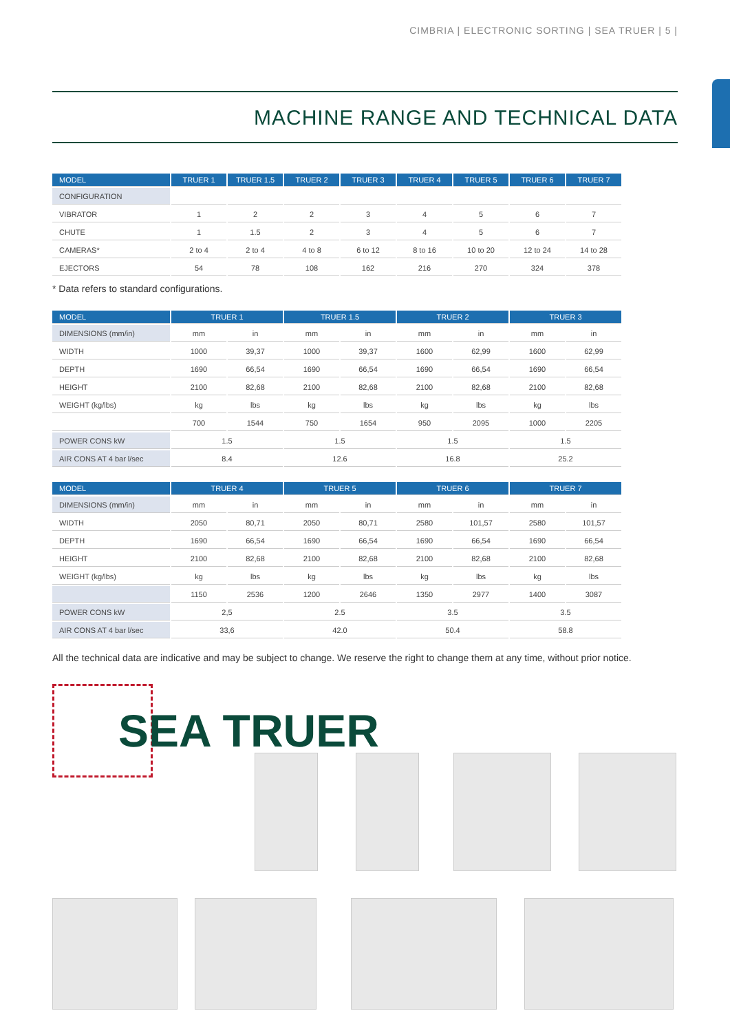CIMBRIA | ELECTRONIC SORTING | SEA TRUER | 5 |
MACHINE RANGE AND TECHNICAL DATA
| MODEL | TRUER 1 | TRUER 1.5 | TRUER 2 | TRUER 3 | TRUER 4 | TRUER 5 | TRUER 6 | TRUER 7 |
| --- | --- | --- | --- | --- | --- | --- | --- | --- |
| CONFIGURATION | | | | | | | | |
| VIBRATOR | 1 | 2 | 2 | 3 | 4 | 5 | 6 | 7 |
| CHUTE | 1 | 1.5 | 2 | 3 | 4 | 5 | 6 | 7 |
| CAMERAS* | 2 to 4 | 2 to 4 | 4 to 8 | 6 to 12 | 8 to 16 | 10 to 20 | 12 to 24 | 14 to 28 |
| EJECTORS | 54 | 78 | 108 | 162 | 216 | 270 | 324 | 378 |
* Data refers to standard configurations.
| MODEL | TRUER 1 | | TRUER 1.5 | | TRUER 2 | | TRUER 3 | |
| --- | --- | --- | --- | --- | --- | --- | --- | --- |
| DIMENSIONS (mm/in) | mm | in | mm | in | mm | in | mm | in |
| WIDTH | 1000 | 39,37 | 1000 | 39,37 | 1600 | 62,99 | 1600 | 62,99 |
| DEPTH | 1690 | 66,54 | 1690 | 66,54 | 1690 | 66,54 | 1690 | 66,54 |
| HEIGHT | 2100 | 82,68 | 2100 | 82,68 | 2100 | 82,68 | 2100 | 82,68 |
| WEIGHT (kg/lbs) | kg | lbs | kg | lbs | kg | lbs | kg | lbs |
| | 700 | 1544 | 750 | 1654 | 950 | 2095 | 1000 | 2205 |
| POWER CONS kW | 1.5 | | 1.5 | | 1.5 | | 1.5 | |
| AIR CONS AT 4 bar l/sec | 8.4 | | 12.6 | | 16.8 | | 25.2 | |
| MODEL | TRUER 4 | | TRUER 5 | | TRUER 6 | | TRUER 7 | |
| --- | --- | --- | --- | --- | --- | --- | --- | --- |
| DIMENSIONS (mm/in) | mm | in | mm | in | mm | in | mm | in |
| WIDTH | 2050 | 80,71 | 2050 | 80,71 | 2580 | 101,57 | 2580 | 101,57 |
| DEPTH | 1690 | 66,54 | 1690 | 66,54 | 1690 | 66,54 | 1690 | 66,54 |
| HEIGHT | 2100 | 82,68 | 2100 | 82,68 | 2100 | 82,68 | 2100 | 82,68 |
| WEIGHT (kg/lbs) | kg | lbs | kg | lbs | kg | lbs | kg | lbs |
| | 1150 | 2536 | 1200 | 2646 | 1350 | 2977 | 1400 | 3087 |
| POWER CONS kW | 2,5 | | 2.5 | | 3.5 | | 3.5 | |
| AIR CONS AT 4 bar l/sec | 33,6 | | 42.0 | | 50.4 | | 58.8 | |
All the technical data are indicative and may be subject to change. We reserve the right to change them at any time, without prior notice.
SEA TRUER